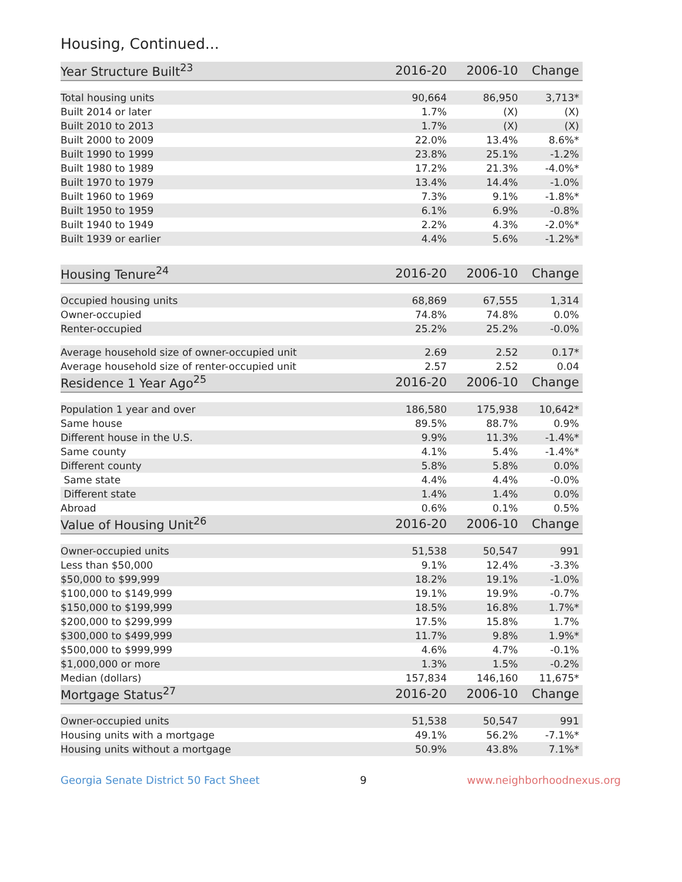Housing, Continued...
| Year Structure Built<sup>23</sup> | 2016-20 | 2006-10 | Change |
| --- | --- | --- | --- |
| Total housing units | 90,664 | 86,950 | 3,713* |
| Built 2014 or later | 1.7% | (X) | (X) |
| Built 2010 to 2013 | 1.7% | (X) | (X) |
| Built 2000 to 2009 | 22.0% | 13.4% | 8.6%* |
| Built 1990 to 1999 | 23.8% | 25.1% | -1.2% |
| Built 1980 to 1989 | 17.2% | 21.3% | -4.0%* |
| Built 1970 to 1979 | 13.4% | 14.4% | -1.0% |
| Built 1960 to 1969 | 7.3% | 9.1% | -1.8%* |
| Built 1950 to 1959 | 6.1% | 6.9% | -0.8% |
| Built 1940 to 1949 | 2.2% | 4.3% | -2.0%* |
| Built 1939 or earlier | 4.4% | 5.6% | -1.2%* |
| Housing Tenure<sup>24</sup> | 2016-20 | 2006-10 | Change |
| Occupied housing units | 68,869 | 67,555 | 1,314 |
| Owner-occupied | 74.8% | 74.8% | 0.0% |
| Renter-occupied | 25.2% | 25.2% | -0.0% |
| Average household size of owner-occupied unit | 2.69 | 2.52 | 0.17* |
| Average household size of renter-occupied unit | 2.57 | 2.52 | 0.04 |
| Residence 1 Year Ago<sup>25</sup> | 2016-20 | 2006-10 | Change |
| Population 1 year and over | 186,580 | 175,938 | 10,642* |
| Same house | 89.5% | 88.7% | 0.9% |
| Different house in the U.S. | 9.9% | 11.3% | -1.4%* |
| Same county | 4.1% | 5.4% | -1.4%* |
| Different county | 5.8% | 5.8% | 0.0% |
| Same state | 4.4% | 4.4% | -0.0% |
| Different state | 1.4% | 1.4% | 0.0% |
| Abroad | 0.6% | 0.1% | 0.5% |
| Value of Housing Unit<sup>26</sup> | 2016-20 | 2006-10 | Change |
| Owner-occupied units | 51,538 | 50,547 | 991 |
| Less than $50,000 | 9.1% | 12.4% | -3.3% |
| $50,000 to $99,999 | 18.2% | 19.1% | -1.0% |
| $100,000 to $149,999 | 19.1% | 19.9% | -0.7% |
| $150,000 to $199,999 | 18.5% | 16.8% | 1.7%* |
| $200,000 to $299,999 | 17.5% | 15.8% | 1.7% |
| $300,000 to $499,999 | 11.7% | 9.8% | 1.9%* |
| $500,000 to $999,999 | 4.6% | 4.7% | -0.1% |
| $1,000,000 or more | 1.3% | 1.5% | -0.2% |
| Median (dollars) | 157,834 | 146,160 | 11,675* |
| Mortgage Status<sup>27</sup> | 2016-20 | 2006-10 | Change |
| Owner-occupied units | 51,538 | 50,547 | 991 |
| Housing units with a mortgage | 49.1% | 56.2% | -7.1%* |
| Housing units without a mortgage | 50.9% | 43.8% | 7.1%* |
Georgia Senate District 50 Fact Sheet 9 www.neighborhoodnexus.org